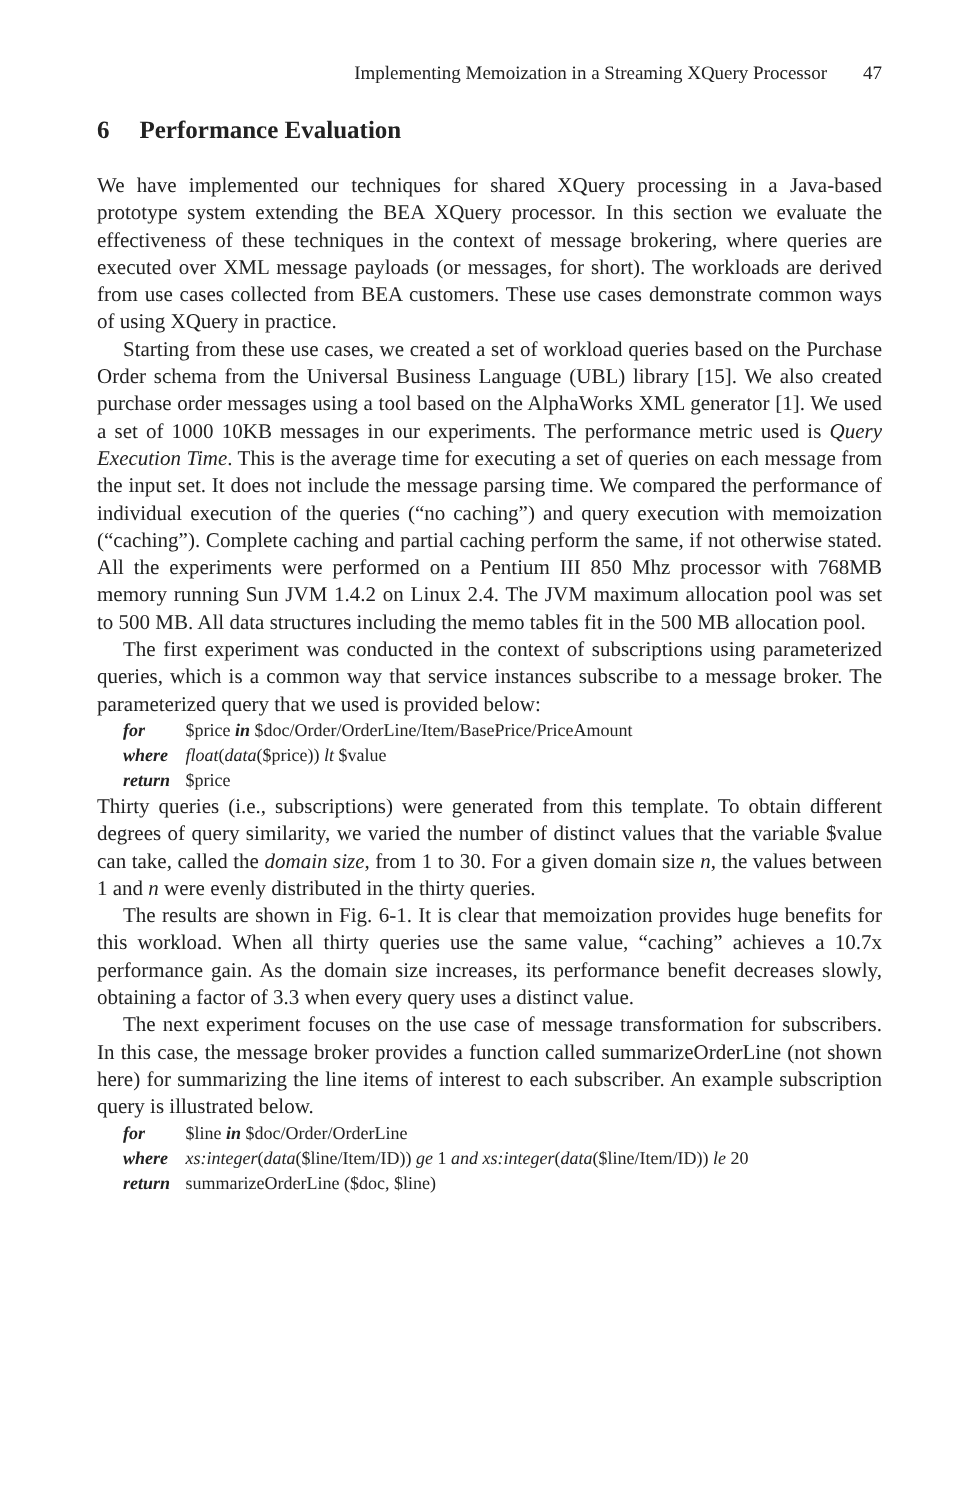Implementing Memoization in a Streaming XQuery Processor 47
6 Performance Evaluation
We have implemented our techniques for shared XQuery processing in a Java-based prototype system extending the BEA XQuery processor. In this section we evaluate the effectiveness of these techniques in the context of message brokering, where queries are executed over XML message payloads (or messages, for short). The workloads are derived from use cases collected from BEA customers. These use cases demonstrate common ways of using XQuery in practice.
Starting from these use cases, we created a set of workload queries based on the Purchase Order schema from the Universal Business Language (UBL) library [15]. We also created purchase order messages using a tool based on the AlphaWorks XML generator [1]. We used a set of 1000 10KB messages in our experiments. The performance metric used is Query Execution Time. This is the average time for executing a set of queries on each message from the input set. It does not include the message parsing time. We compared the performance of individual execution of the queries (“no caching”) and query execution with memoization (“caching”). Complete caching and partial caching perform the same, if not otherwise stated. All the experiments were performed on a Pentium III 850 Mhz processor with 768MB memory running Sun JVM 1.4.2 on Linux 2.4. The JVM maximum allocation pool was set to 500 MB. All data structures including the memo tables fit in the 500 MB allocation pool.
The first experiment was conducted in the context of subscriptions using parameterized queries, which is a common way that service instances subscribe to a message broker. The parameterized query that we used is provided below:
for $price in $doc/Order/OrderLine/Item/BasePrice/PriceAmount
where float(data($price)) lt $value
return $price
Thirty queries (i.e., subscriptions) were generated from this template. To obtain different degrees of query similarity, we varied the number of distinct values that the variable $value can take, called the domain size, from 1 to 30. For a given domain size n, the values between 1 and n were evenly distributed in the thirty queries.
The results are shown in Fig. 6-1. It is clear that memoization provides huge benefits for this workload. When all thirty queries use the same value, “caching” achieves a 10.7x performance gain. As the domain size increases, its performance benefit decreases slowly, obtaining a factor of 3.3 when every query uses a distinct value.
The next experiment focuses on the use case of message transformation for subscribers. In this case, the message broker provides a function called summarizeOrderLine (not shown here) for summarizing the line items of interest to each subscriber. An example subscription query is illustrated below.
for $line in $doc/Order/OrderLine
where xs:integer(data($line/Item/ID)) ge 1 and xs:integer(data($line/Item/ID)) le 20
return summarizeOrderLine ($doc, $line)